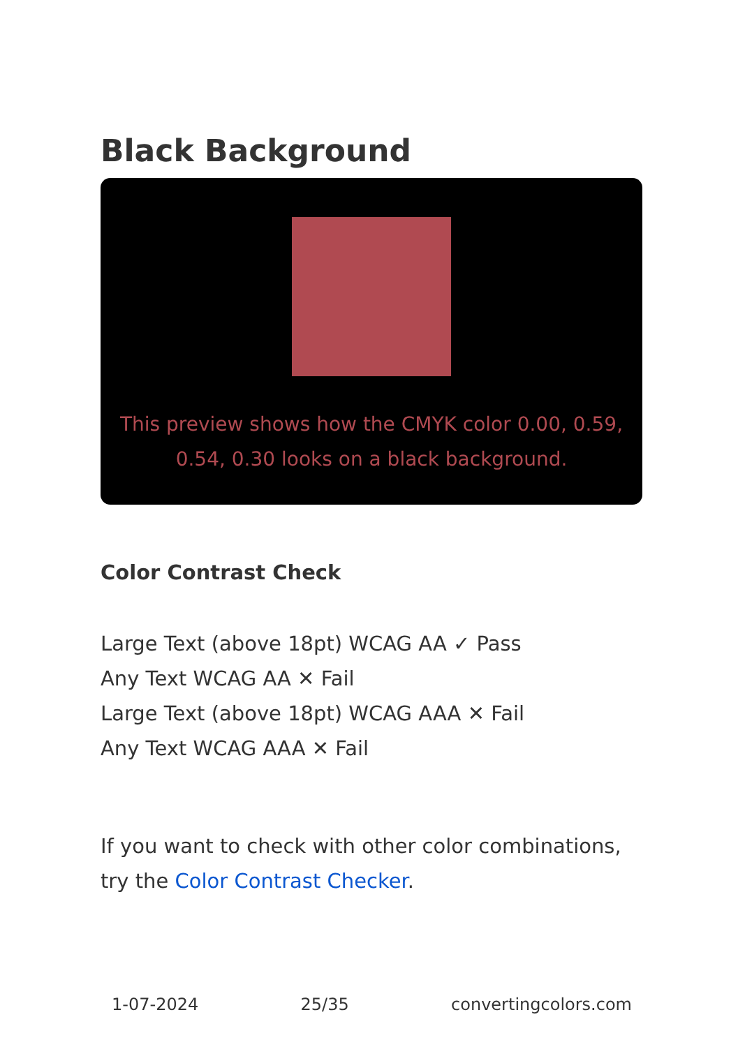Black Background
This preview shows how the CMYK color 0.00, 0.59, 0.54, 0.30 looks on a black background.
Color Contrast Check
Large Text (above 18pt) WCAG AA ✓ Pass
Any Text WCAG AA ✕ Fail
Large Text (above 18pt) WCAG AAA ✕ Fail
Any Text WCAG AAA ✕ Fail
If you want to check with other color combinations, try the Color Contrast Checker.
1-07-2024 25/35 convertingcolors.com